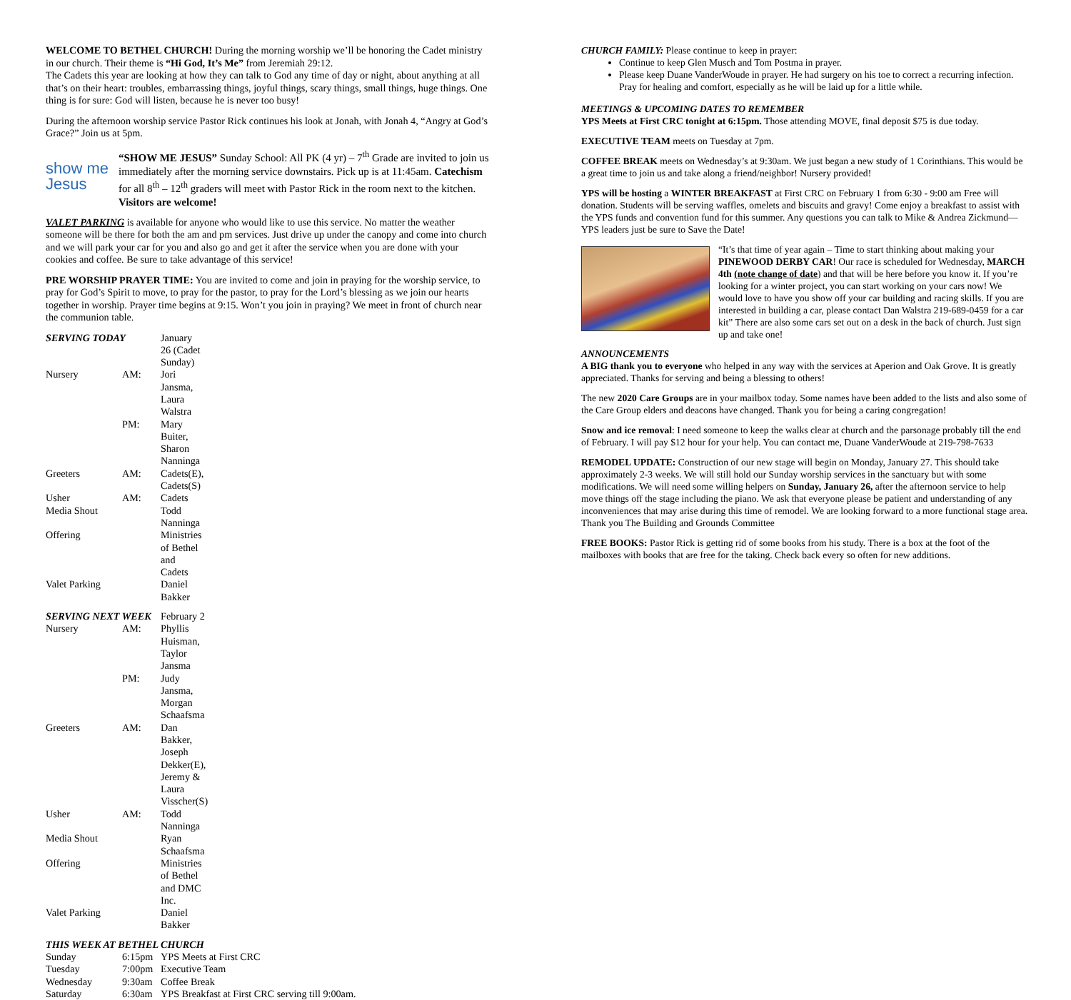WELCOME TO BETHEL CHURCH! During the morning worship we’ll be honoring the Cadet ministry in our church. Their theme is “Hi God, It’s Me” from Jeremiah 29:12.
The Cadets this year are looking at how they can talk to God any time of day or night, about anything at all that’s on their heart: troubles, embarrassing things, joyful things, scary things, small things, huge things. One thing is for sure: God will listen, because he is never too busy!
During the afternoon worship service Pastor Rick continues his look at Jonah, with Jonah 4, “Angry at God’s Grace?” Join us at 5pm.
show me
Jesus
“SHOW ME JESUS” Sunday School: All PK (4 yr) – 7<sup>th</sup> Grade are invited to join us immediately after the morning service downstairs. Pick up is at 11:45am. Catechism for all 8<sup>th</sup> – 12<sup>th</sup> graders will meet with Pastor Rick in the room next to the kitchen. Visitors are welcome!
VALET PARKING is available for anyone who would like to use this service. No matter the weather someone will be there for both the am and pm services. Just drive up under the canopy and come into church and we will park your car for you and also go and get it after the service when you are done with your cookies and coffee. Be sure to take advantage of this service!
PRE WORSHIP PRAYER TIME: You are invited to come and join in praying for the worship service, to pray for God’s Spirit to move, to pray for the pastor, to pray for the Lord’s blessing as we join our hearts together in worship. Prayer time begins at 9:15. Won’t you join in praying? We meet in front of church near the communion table.
| SERVING TODAY | | January 26 (Cadet Sunday) |
| Nursery | AM: | Jori Jansma, Laura Walstra |
| | PM: | Mary Buiter, Sharon Nanninga |
| Greeters | AM: | Cadets(E), Cadets(S) |
| Usher | AM: | Cadets |
| Media Shout | | Todd Nanninga |
| Offering | | Ministries of Bethel and Cadets |
| Valet Parking | | Daniel Bakker |
| SERVING NEXT WEEK | | February 2 |
| Nursery | AM: | Phyllis Huisman, Taylor Jansma |
| | PM: | Judy Jansma, Morgan Schaafsma |
| Greeters | AM: | Dan Bakker, Joseph Dekker(E), Jeremy & Laura Visscher(S) |
| Usher | AM: | Todd Nanninga |
| Media Shout | | Ryan Schaafsma |
| Offering | | Ministries of Bethel and DMC Inc. |
| Valet Parking | | Daniel Bakker |
| THIS WEEK AT BETHEL CHURCH | | |
| Sunday | 6:15pm | YPS Meets at First CRC |
| Tuesday | 7:00pm | Executive Team |
| Wednesday | 9:30am | Coffee Break |
| Saturday | 6:30am | YPS Breakfast at First CRC serving till 9:00am. |
CHURCH FAMILY: Please continue to keep in prayer:
Continue to keep Glen Musch and Tom Postma in prayer.
Please keep Duane VanderWoude in prayer. He had surgery on his toe to correct a recurring infection. Pray for healing and comfort, especially as he will be laid up for a little while.
MEETINGS & UPCOMING DATES TO REMEMBER
YPS Meets at First CRC tonight at 6:15pm. Those attending MOVE, final deposit $75 is due today.
EXECUTIVE TEAM meets on Tuesday at 7pm.
COFFEE BREAK meets on Wednesday’s at 9:30am. We just began a new study of 1 Corinthians. This would be a great time to join us and take along a friend/neighbor! Nursery provided!
YPS will be hosting a WINTER BREAKFAST at First CRC on February 1 from 6:30 - 9:00 am Free will donation. Students will be serving waffles, omelets and biscuits and gravy! Come enjoy a breakfast to assist with the YPS funds and convention fund for this summer. Any questions you can talk to Mike & Andrea Zickmund—YPS leaders just be sure to Save the Date!
“It’s that time of year again – Time to start thinking about making your PINEWOOD DERBY CAR! Our race is scheduled for Wednesday, MARCH 4th (note change of date) and that will be here before you know it. If you’re looking for a winter project, you can start working on your cars now! We would love to have you show off your car building and racing skills. If you are interested in building a car, please contact Dan Walstra 219-689-0459 for a car kit” There are also some cars set out on a desk in the back of church. Just sign up and take one!
ANNOUNCEMENTS
A BIG thank you to everyone who helped in any way with the services at Aperion and Oak Grove. It is greatly appreciated. Thanks for serving and being a blessing to others!
The new 2020 Care Groups are in your mailbox today. Some names have been added to the lists and also some of the Care Group elders and deacons have changed. Thank you for being a caring congregation!
Snow and ice removal: I need someone to keep the walks clear at church and the parsonage probably till the end of February. I will pay $12 hour for your help. You can contact me, Duane VanderWoude at 219-798-7633
REMODEL UPDATE: Construction of our new stage will begin on Monday, January 27. This should take approximately 2-3 weeks. We will still hold our Sunday worship services in the sanctuary but with some modifications. We will need some willing helpers on Sunday, January 26, after the afternoon service to help move things off the stage including the piano. We ask that everyone please be patient and understanding of any inconveniences that may arise during this time of remodel. We are looking forward to a more functional stage area. Thank you The Building and Grounds Committee
FREE BOOKS: Pastor Rick is getting rid of some books from his study. There is a box at the foot of the mailboxes with books that are free for the taking. Check back every so often for new additions.